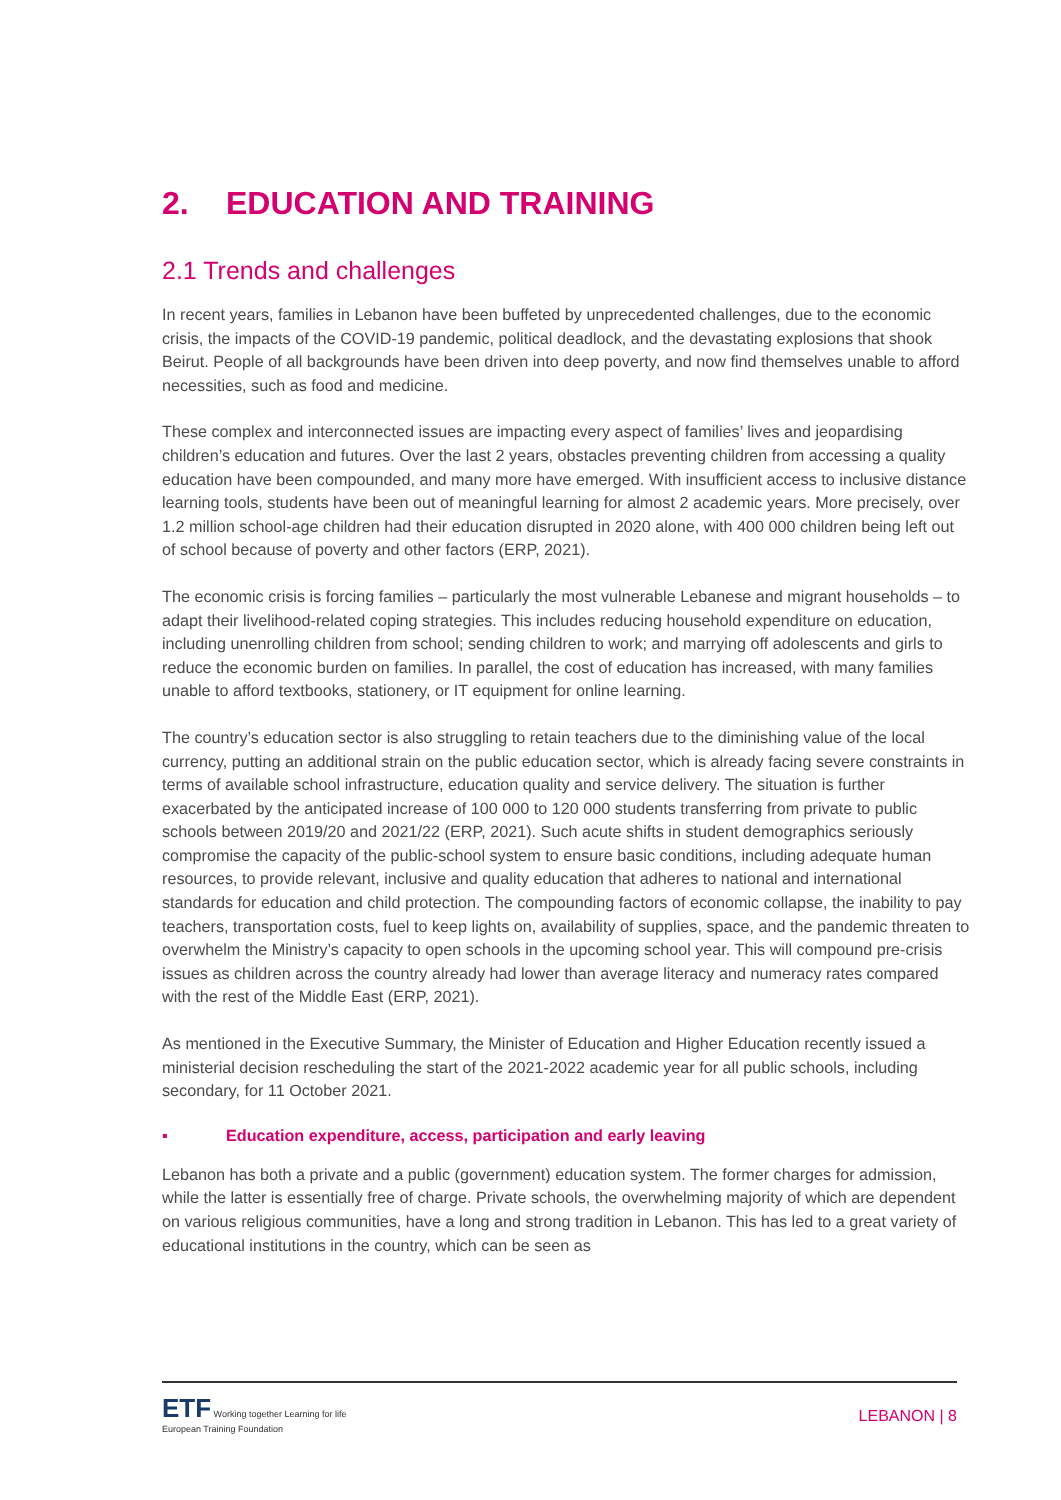2. EDUCATION AND TRAINING
2.1 Trends and challenges
In recent years, families in Lebanon have been buffeted by unprecedented challenges, due to the economic crisis, the impacts of the COVID-19 pandemic, political deadlock, and the devastating explosions that shook Beirut. People of all backgrounds have been driven into deep poverty, and now find themselves unable to afford necessities, such as food and medicine.
These complex and interconnected issues are impacting every aspect of families’ lives and jeopardising children’s education and futures. Over the last 2 years, obstacles preventing children from accessing a quality education have been compounded, and many more have emerged. With insufficient access to inclusive distance learning tools, students have been out of meaningful learning for almost 2 academic years. More precisely, over 1.2 million school-age children had their education disrupted in 2020 alone, with 400 000 children being left out of school because of poverty and other factors (ERP, 2021).
The economic crisis is forcing families – particularly the most vulnerable Lebanese and migrant households – to adapt their livelihood-related coping strategies. This includes reducing household expenditure on education, including unenrolling children from school; sending children to work; and marrying off adolescents and girls to reduce the economic burden on families. In parallel, the cost of education has increased, with many families unable to afford textbooks, stationery, or IT equipment for online learning.
The country’s education sector is also struggling to retain teachers due to the diminishing value of the local currency, putting an additional strain on the public education sector, which is already facing severe constraints in terms of available school infrastructure, education quality and service delivery. The situation is further exacerbated by the anticipated increase of 100 000 to 120 000 students transferring from private to public schools between 2019/20 and 2021/22 (ERP, 2021). Such acute shifts in student demographics seriously compromise the capacity of the public-school system to ensure basic conditions, including adequate human resources, to provide relevant, inclusive and quality education that adheres to national and international standards for education and child protection. The compounding factors of economic collapse, the inability to pay teachers, transportation costs, fuel to keep lights on, availability of supplies, space, and the pandemic threaten to overwhelm the Ministry’s capacity to open schools in the upcoming school year. This will compound pre-crisis issues as children across the country already had lower than average literacy and numeracy rates compared with the rest of the Middle East (ERP, 2021).
As mentioned in the Executive Summary, the Minister of Education and Higher Education recently issued a ministerial decision rescheduling the start of the 2021-2022 academic year for all public schools, including secondary, for 11 October 2021.
▪ Education expenditure, access, participation and early leaving
Lebanon has both a private and a public (government) education system. The former charges for admission, while the latter is essentially free of charge. Private schools, the overwhelming majority of which are dependent on various religious communities, have a long and strong tradition in Lebanon. This has led to a great variety of educational institutions in the country, which can be seen as
ETF Working together Learning for life
European Training Foundation
LEBANON | 8